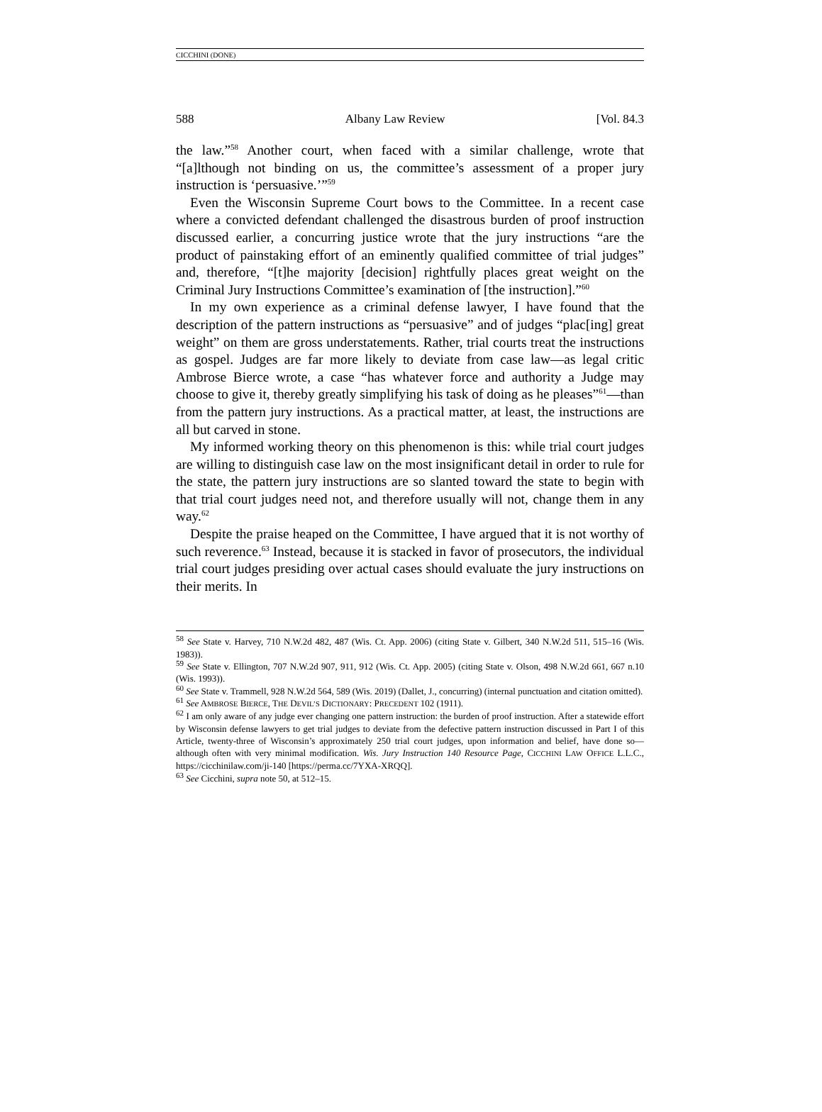CICCHINI (DONE)
588 Albany Law Review [Vol. 84.3
the law.”<sup>58</sup> Another court, when faced with a similar challenge, wrote that “[a]lthough not binding on us, the committee’s assessment of a proper jury instruction is ‘persuasive.’”<sup>59</sup>
Even the Wisconsin Supreme Court bows to the Committee. In a recent case where a convicted defendant challenged the disastrous burden of proof instruction discussed earlier, a concurring justice wrote that the jury instructions “are the product of painstaking effort of an eminently qualified committee of trial judges” and, therefore, “[t]he majority [decision] rightfully places great weight on the Criminal Jury Instructions Committee’s examination of [the instruction].”<sup>60</sup>
In my own experience as a criminal defense lawyer, I have found that the description of the pattern instructions as “persuasive” and of judges “plac[ing] great weight” on them are gross understatements. Rather, trial courts treat the instructions as gospel. Judges are far more likely to deviate from case law—as legal critic Ambrose Bierce wrote, a case “has whatever force and authority a Judge may choose to give it, thereby greatly simplifying his task of doing as he pleases”<sup>61</sup>—than from the pattern jury instructions. As a practical matter, at least, the instructions are all but carved in stone.
My informed working theory on this phenomenon is this: while trial court judges are willing to distinguish case law on the most insignificant detail in order to rule for the state, the pattern jury instructions are so slanted toward the state to begin with that trial court judges need not, and therefore usually will not, change them in any way.<sup>62</sup>
Despite the praise heaped on the Committee, I have argued that it is not worthy of such reverence.<sup>63</sup> Instead, because it is stacked in favor of prosecutors, the individual trial court judges presiding over actual cases should evaluate the jury instructions on their merits. In
<sup>58</sup> See State v. Harvey, 710 N.W.2d 482, 487 (Wis. Ct. App. 2006) (citing State v. Gilbert, 340 N.W.2d 511, 515–16 (Wis. 1983)).
<sup>59</sup> See State v. Ellington, 707 N.W.2d 907, 911, 912 (Wis. Ct. App. 2005) (citing State v. Olson, 498 N.W.2d 661, 667 n.10 (Wis. 1993)).
<sup>60</sup> See State v. Trammell, 928 N.W.2d 564, 589 (Wis. 2019) (Dallet, J., concurring) (internal punctuation and citation omitted).
<sup>61</sup> See AMBROSE BIERCE, THE DEVIL’S DICTIONARY: PRECEDENT 102 (1911).
<sup>62</sup> I am only aware of any judge ever changing one pattern instruction: the burden of proof instruction. After a statewide effort by Wisconsin defense lawyers to get trial judges to deviate from the defective pattern instruction discussed in Part I of this Article, twenty-three of Wisconsin’s approximately 250 trial court judges, upon information and belief, have done so—although often with very minimal modification. Wis. Jury Instruction 140 Resource Page, CICCHINI LAW OFFICE L.L.C., https://cicchinilaw.com/ji-140 [https://perma.cc/7YXA-XRQQ].
<sup>63</sup> See Cicchini, supra note 50, at 512–15.